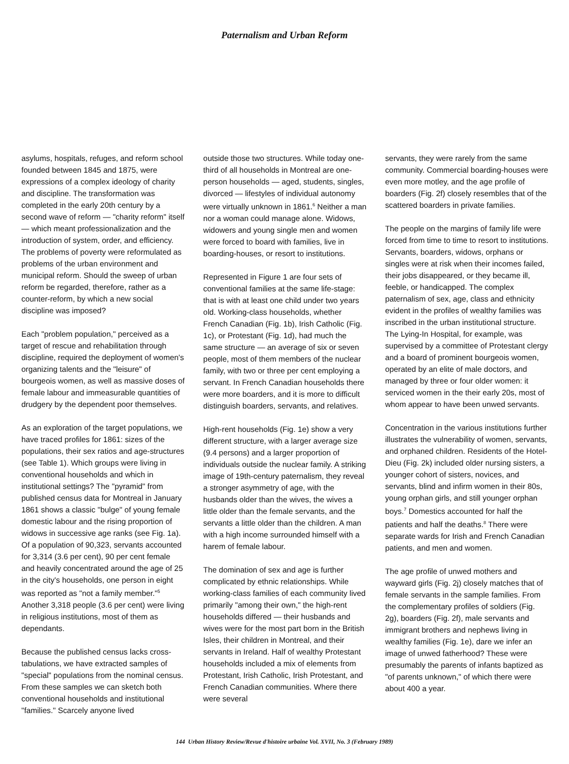Paternalism and Urban Reform
asylums, hospitals, refuges, and reform school founded between 1845 and 1875, were expressions of a complex ideology of charity and discipline. The transformation was completed in the early 20th century by a second wave of reform — "charity reform" itself — which meant professionalization and the introduction of system, order, and efficiency. The problems of poverty were reformulated as problems of the urban environment and municipal reform. Should the sweep of urban reform be regarded, therefore, rather as a counter-reform, by which a new social discipline was imposed?
Each "problem population," perceived as a target of rescue and rehabilitation through discipline, required the deployment of women's organizing talents and the "leisure" of bourgeois women, as well as massive doses of female labour and immeasurable quantities of drudgery by the dependent poor themselves.
As an exploration of the target populations, we have traced profiles for 1861: sizes of the populations, their sex ratios and age-structures (see Table 1). Which groups were living in conventional households and which in institutional settings? The "pyramid" from published census data for Montreal in January 1861 shows a classic "bulge" of young female domestic labour and the rising proportion of widows in successive age ranks (see Fig. 1a). Of a population of 90,323, servants accounted for 3,314 (3.6 per cent), 90 per cent female and heavily concentrated around the age of 25 in the city's households, one person in eight was reported as "not a family member."<sup>5</sup> Another 3,318 people (3.6 per cent) were living in religious institutions, most of them as dependants.
Because the published census lacks cross-tabulations, we have extracted samples of "special" populations from the nominal census. From these samples we can sketch both conventional households and institutional "families." Scarcely anyone lived
outside those two structures. While today one-third of all households in Montreal are one-person households — aged, students, singles, divorced — lifestyles of individual autonomy were virtually unknown in 1861.<sup>6</sup> Neither a man nor a woman could manage alone. Widows, widowers and young single men and women were forced to board with families, live in boarding-houses, or resort to institutions.
Represented in Figure 1 are four sets of conventional families at the same life-stage: that is with at least one child under two years old. Working-class households, whether French Canadian (Fig. 1b), Irish Catholic (Fig. 1c), or Protestant (Fig. 1d), had much the same structure — an average of six or seven people, most of them members of the nuclear family, with two or three per cent employing a servant. In French Canadian households there were more boarders, and it is more to difficult distinguish boarders, servants, and relatives.
High-rent households (Fig. 1e) show a very different structure, with a larger average size (9.4 persons) and a larger proportion of individuals outside the nuclear family. A striking image of 19th-century paternalism, they reveal a stronger asymmetry of age, with the husbands older than the wives, the wives a little older than the female servants, and the servants a little older than the children. A man with a high income surrounded himself with a harem of female labour.
The domination of sex and age is further complicated by ethnic relationships. While working-class families of each community lived primarily "among their own," the high-rent households differed — their husbands and wives were for the most part born in the British Isles, their children in Montreal, and their servants in Ireland. Half of wealthy Protestant households included a mix of elements from Protestant, Irish Catholic, Irish Protestant, and French Canadian communities. Where there were several
servants, they were rarely from the same community. Commercial boarding-houses were even more motley, and the age profile of boarders (Fig. 2f) closely resembles that of the scattered boarders in private families.
The people on the margins of family life were forced from time to time to resort to institutions. Servants, boarders, widows, orphans or singles were at risk when their incomes failed, their jobs disappeared, or they became ill, feeble, or handicapped. The complex paternalism of sex, age, class and ethnicity evident in the profiles of wealthy families was inscribed in the urban institutional structure. The Lying-In Hospital, for example, was supervised by a committee of Protestant clergy and a board of prominent bourgeois women, operated by an elite of male doctors, and managed by three or four older women: it serviced women in the their early 20s, most of whom appear to have been unwed servants.
Concentration in the various institutions further illustrates the vulnerability of women, servants, and orphaned children. Residents of the Hotel-Dieu (Fig. 2k) included older nursing sisters, a younger cohort of sisters, novices, and servants, blind and infirm women in their 80s, young orphan girls, and still younger orphan boys.<sup>7</sup> Domestics accounted for half the patients and half the deaths.<sup>8</sup> There were separate wards for Irish and French Canadian patients, and men and women.
The age profile of unwed mothers and wayward girls (Fig. 2j) closely matches that of female servants in the sample families. From the complementary profiles of soldiers (Fig. 2g), boarders (Fig. 2f), male servants and immigrant brothers and nephews living in wealthy families (Fig. 1e), dare we infer an image of unwed fatherhood? These were presumably the parents of infants baptized as "of parents unknown," of which there were about 400 a year.
144 Urban History Review/Revue d'histoire urbaine Vol. XVII, No. 3 (February 1989)